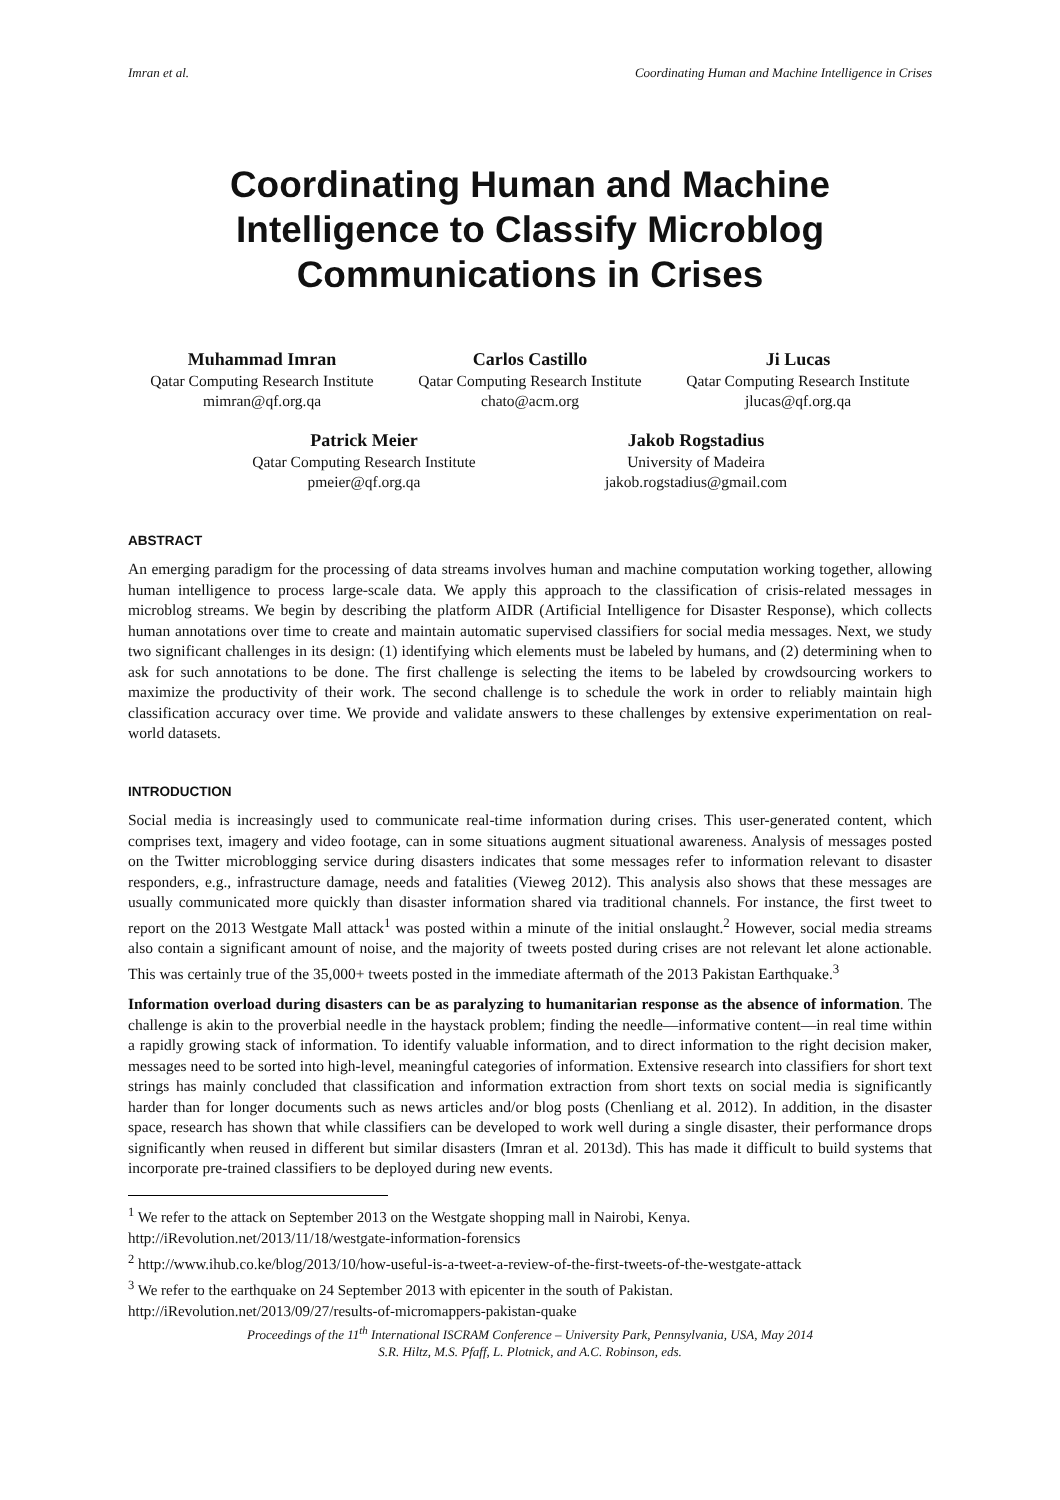Imran et al. Coordinating Human and Machine Intelligence in Crises
Coordinating Human and Machine Intelligence to Classify Microblog Communications in Crises
Muhammad Imran
Qatar Computing Research Institute
mimran@qf.org.qa
Carlos Castillo
Qatar Computing Research Institute
chato@acm.org
Ji Lucas
Qatar Computing Research Institute
jlucas@qf.org.qa
Patrick Meier
Qatar Computing Research Institute
pmeier@qf.org.qa
Jakob Rogstadius
University of Madeira
jakob.rogstadius@gmail.com
ABSTRACT
An emerging paradigm for the processing of data streams involves human and machine computation working together, allowing human intelligence to process large-scale data. We apply this approach to the classification of crisis-related messages in microblog streams. We begin by describing the platform AIDR (Artificial Intelligence for Disaster Response), which collects human annotations over time to create and maintain automatic supervised classifiers for social media messages. Next, we study two significant challenges in its design: (1) identifying which elements must be labeled by humans, and (2) determining when to ask for such annotations to be done. The first challenge is selecting the items to be labeled by crowdsourcing workers to maximize the productivity of their work. The second challenge is to schedule the work in order to reliably maintain high classification accuracy over time. We provide and validate answers to these challenges by extensive experimentation on real-world datasets.
INTRODUCTION
Social media is increasingly used to communicate real-time information during crises. This user-generated content, which comprises text, imagery and video footage, can in some situations augment situational awareness. Analysis of messages posted on the Twitter microblogging service during disasters indicates that some messages refer to information relevant to disaster responders, e.g., infrastructure damage, needs and fatalities (Vieweg 2012). This analysis also shows that these messages are usually communicated more quickly than disaster information shared via traditional channels. For instance, the first tweet to report on the 2013 Westgate Mall attack<sup>1</sup> was posted within a minute of the initial onslaught.<sup>2</sup> However, social media streams also contain a significant amount of noise, and the majority of tweets posted during crises are not relevant let alone actionable. This was certainly true of the 35,000+ tweets posted in the immediate aftermath of the 2013 Pakistan Earthquake.<sup>3</sup>
Information overload during disasters can be as paralyzing to humanitarian response as the absence of information. The challenge is akin to the proverbial needle in the haystack problem; finding the needle—informative content—in real time within a rapidly growing stack of information. To identify valuable information, and to direct information to the right decision maker, messages need to be sorted into high-level, meaningful categories of information. Extensive research into classifiers for short text strings has mainly concluded that classification and information extraction from short texts on social media is significantly harder than for longer documents such as news articles and/or blog posts (Chenliang et al. 2012). In addition, in the disaster space, research has shown that while classifiers can be developed to work well during a single disaster, their performance drops significantly when reused in different but similar disasters (Imran et al. 2013d). This has made it difficult to build systems that incorporate pre-trained classifiers to be deployed during new events.
<sup>1</sup> We refer to the attack on September 2013 on the Westgate shopping mall in Nairobi, Kenya.
http://iRevolution.net/2013/11/18/westgate-information-forensics
<sup>2</sup> http://www.ihub.co.ke/blog/2013/10/how-useful-is-a-tweet-a-review-of-the-first-tweets-of-the-westgate-attack
<sup>3</sup> We refer to the earthquake on 24 September 2013 with epicenter in the south of Pakistan.
http://iRevolution.net/2013/09/27/results-of-micromappers-pakistan-quake
Proceedings of the 11<sup>th</sup> International ISCRAM Conference – University Park, Pennsylvania, USA, May 2014
S.R. Hiltz, M.S. Pfaff, L. Plotnick, and A.C. Robinson, eds.